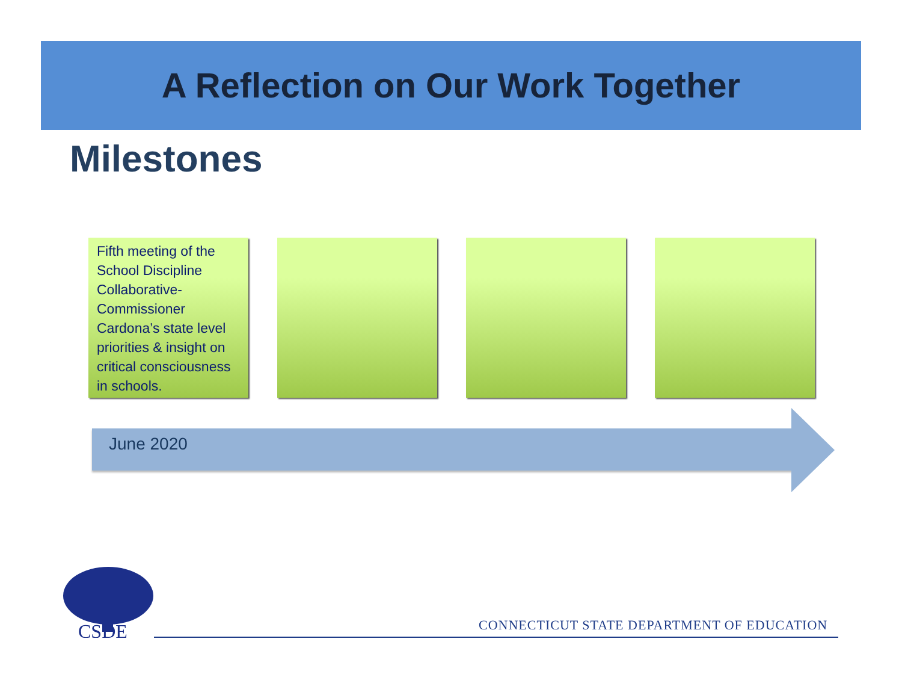A Reflection on Our Work Together
Milestones
Fifth meeting of the School Discipline Collaborative- Commissioner Cardona’s state level priorities & insight on critical consciousness in schools.
June 2020
CSDE
CONNECTICUT STATE DEPARTMENT OF EDUCATION